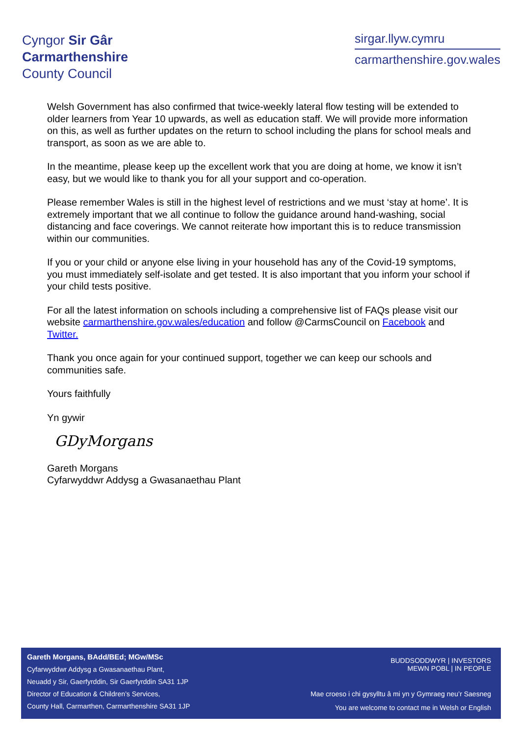Cyngor Sir Gâr
Carmarthenshire
County Council
sirgar.llyw.cymru
carmarthenshire.gov.wales
Welsh Government has also confirmed that twice-weekly lateral flow testing will be extended to older learners from Year 10 upwards, as well as education staff. We will provide more information on this, as well as further updates on the return to school including the plans for school meals and transport, as soon as we are able to.
In the meantime, please keep up the excellent work that you are doing at home, we know it isn’t easy, but we would like to thank you for all your support and co-operation.
Please remember Wales is still in the highest level of restrictions and we must ‘stay at home’. It is extremely important that we all continue to follow the guidance around hand-washing, social distancing and face coverings. We cannot reiterate how important this is to reduce transmission within our communities.
If you or your child or anyone else living in your household has any of the Covid-19 symptoms, you must immediately self-isolate and get tested. It is also important that you inform your school if your child tests positive.
For all the latest information on schools including a comprehensive list of FAQs please visit our website carmarthenshire.gov.wales/education and follow @CarmsCouncil on Facebook and Twitter.
Thank you once again for your continued support, together we can keep our schools and communities safe.
Yours faithfully
Yn gywir
GDyMorgans
Gareth Morgans
Cyfarwyddwr Addysg a Gwasanaethau Plant
Gareth Morgans, BAdd/BEd; MGw/MSc
Cyfarwyddwr Addysg a Gwasanaethau Plant,
Neuadd y Sir, Gaerfyrddin, Sir Gaerfyrddin SA31 1JP
Director of Education & Children’s Services,
County Hall, Carmarthen, Carmarthenshire SA31 1JP
BUDDSODDWYR | INVESTORS
MEWN POBL | IN PEOPLE
Mae croeso i chi gysylltu â mi yn y Gymraeg neu’r Saesneg
You are welcome to contact me in Welsh or English